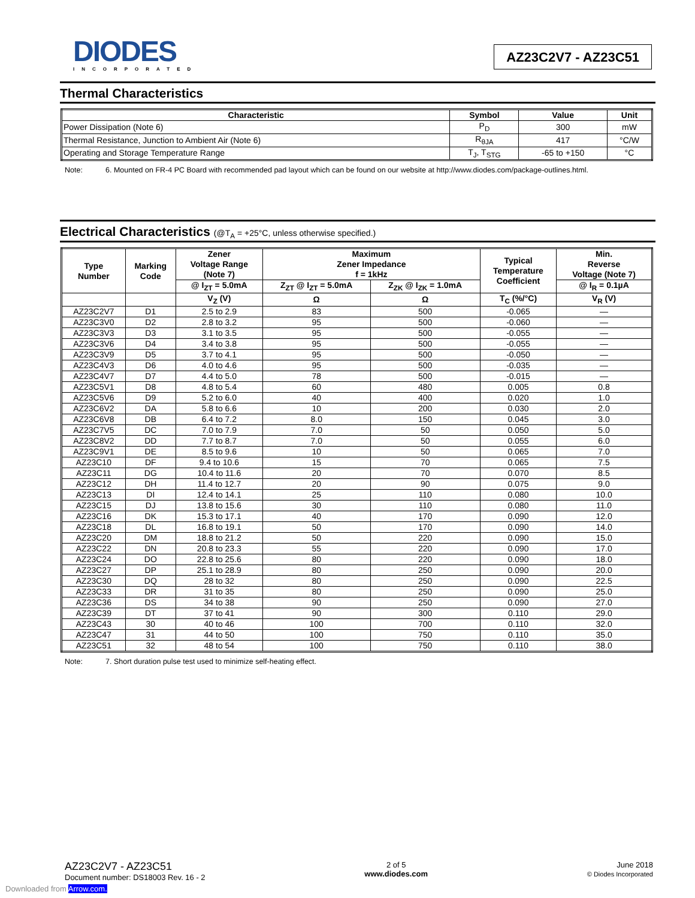DIODES
INCORPORATED
AZ23C2V7 - AZ23C51
Thermal Characteristics
| Characteristic | Symbol | Value | Unit |
| --- | --- | --- | --- |
| Power Dissipation (Note 6) | P<sub>D</sub> | 300 | mW |
| Thermal Resistance, Junction to Ambient Air (Note 6) | R<sub>θJA</sub> | 417 | °C/W |
| Operating and Storage Temperature Range | T<sub>J</sub>, T<sub>STG</sub> | -65 to +150 | °C |
Note: 6. Mounted on FR-4 PC Board with recommended pad layout which can be found on our website at http://www.diodes.com/package-outlines.html.
Electrical Characteristics (@T<sub>A</sub> = +25°C, unless otherwise specified.)
| Type Number | Marking Code | Zener Voltage Range (Note 7) | Maximum Zener Impedance f = 1kHz | | Typical Temperature Coefficient | Min. Reverse Voltage (Note 7) |
| --- | --- | --- | --- | --- | --- | --- |
| | | @ I<sub>ZT</sub> = 5.0mA | Z<sub>ZT</sub> @ I<sub>ZT</sub> = 5.0mA | Z<sub>ZK</sub> @ I<sub>ZK</sub> = 1.0mA | | @ I<sub>R</sub> = 0.1µA |
| | | V<sub>Z</sub> (V) | Ω | Ω | T<sub>C</sub> (%/°C) | V<sub>R</sub> (V) |
| AZ23C2V7 | D1 | 2.5 to 2.9 | 83 | 500 | -0.065 | — |
| AZ23C3V0 | D2 | 2.8 to 3.2 | 95 | 500 | -0.060 | — |
| AZ23C3V3 | D3 | 3.1 to 3.5 | 95 | 500 | -0.055 | — |
| AZ23C3V6 | D4 | 3.4 to 3.8 | 95 | 500 | -0.055 | — |
| AZ23C3V9 | D5 | 3.7 to 4.1 | 95 | 500 | -0.050 | — |
| AZ23C4V3 | D6 | 4.0 to 4.6 | 95 | 500 | -0.035 | — |
| AZ23C4V7 | D7 | 4.4 to 5.0 | 78 | 500 | -0.015 | — |
| AZ23C5V1 | D8 | 4.8 to 5.4 | 60 | 480 | 0.005 | 0.8 |
| AZ23C5V6 | D9 | 5.2 to 6.0 | 40 | 400 | 0.020 | 1.0 |
| AZ23C6V2 | DA | 5.8 to 6.6 | 10 | 200 | 0.030 | 2.0 |
| AZ23C6V8 | DB | 6.4 to 7.2 | 8.0 | 150 | 0.045 | 3.0 |
| AZ23C7V5 | DC | 7.0 to 7.9 | 7.0 | 50 | 0.050 | 5.0 |
| AZ23C8V2 | DD | 7.7 to 8.7 | 7.0 | 50 | 0.055 | 6.0 |
| AZ23C9V1 | DE | 8.5 to 9.6 | 10 | 50 | 0.065 | 7.0 |
| AZ23C10 | DF | 9.4 to 10.6 | 15 | 70 | 0.065 | 7.5 |
| AZ23C11 | DG | 10.4 to 11.6 | 20 | 70 | 0.070 | 8.5 |
| AZ23C12 | DH | 11.4 to 12.7 | 20 | 90 | 0.075 | 9.0 |
| AZ23C13 | DI | 12.4 to 14.1 | 25 | 110 | 0.080 | 10.0 |
| AZ23C15 | DJ | 13.8 to 15.6 | 30 | 110 | 0.080 | 11.0 |
| AZ23C16 | DK | 15.3 to 17.1 | 40 | 170 | 0.090 | 12.0 |
| AZ23C18 | DL | 16.8 to 19.1 | 50 | 170 | 0.090 | 14.0 |
| AZ23C20 | DM | 18.8 to 21.2 | 50 | 220 | 0.090 | 15.0 |
| AZ23C22 | DN | 20.8 to 23.3 | 55 | 220 | 0.090 | 17.0 |
| AZ23C24 | DO | 22.8 to 25.6 | 80 | 220 | 0.090 | 18.0 |
| AZ23C27 | DP | 25.1 to 28.9 | 80 | 250 | 0.090 | 20.0 |
| AZ23C30 | DQ | 28 to 32 | 80 | 250 | 0.090 | 22.5 |
| AZ23C33 | DR | 31 to 35 | 80 | 250 | 0.090 | 25.0 |
| AZ23C36 | DS | 34 to 38 | 90 | 250 | 0.090 | 27.0 |
| AZ23C39 | DT | 37 to 41 | 90 | 300 | 0.110 | 29.0 |
| AZ23C43 | 30 | 40 to 46 | 100 | 700 | 0.110 | 32.0 |
| AZ23C47 | 31 | 44 to 50 | 100 | 750 | 0.110 | 35.0 |
| AZ23C51 | 32 | 48 to 54 | 100 | 750 | 0.110 | 38.0 |
Note: 7. Short duration pulse test used to minimize self-heating effect.
AZ23C2V7 - AZ23C51
Document number: DS18003 Rev. 16 - 2
2 of 5
www.diodes.com
June 2018
© Diodes Incorporated
Downloaded from Arrow.com.